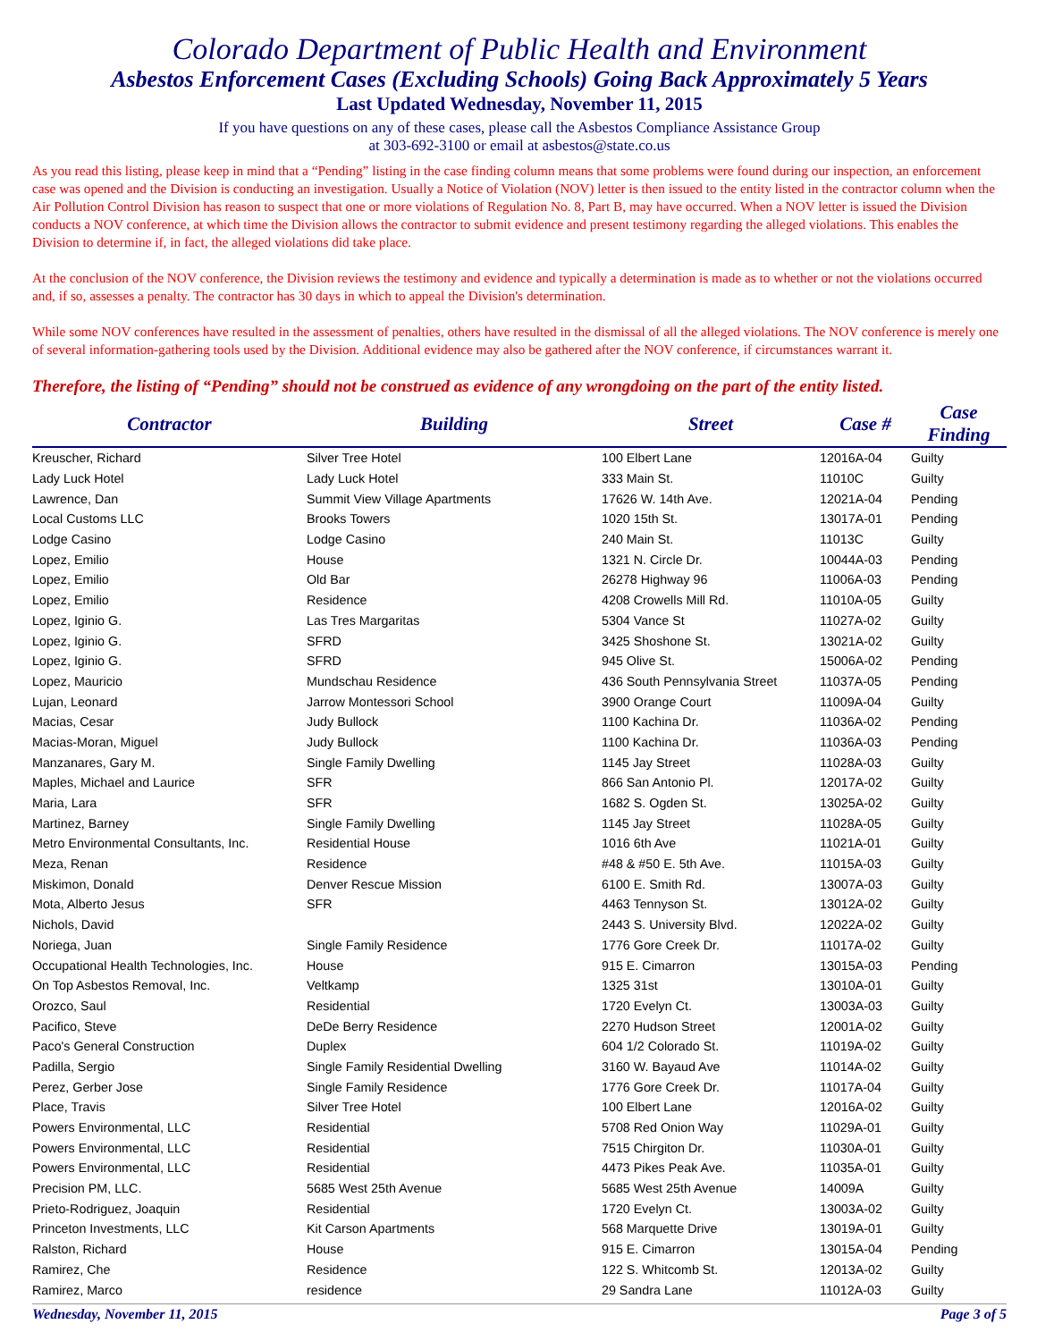Colorado Department of Public Health and Environment
Asbestos Enforcement Cases (Excluding Schools) Going Back Approximately 5 Years
Last Updated Wednesday, November 11, 2015
If you have questions on any of these cases, please call the Asbestos Compliance Assistance Group
at 303-692-3100 or email at asbestos@state.co.us
As you read this listing, please keep in mind that a “Pending” listing in the case finding column means that some problems were found during our inspection, an enforcement case was opened and the Division is conducting an investigation. Usually a Notice of Violation (NOV) letter is then issued to the entity listed in the contractor column when the Air Pollution Control Division has reason to suspect that one or more violations of Regulation No. 8, Part B, may have occurred. When a NOV letter is issued the Division conducts a NOV conference, at which time the Division allows the contractor to submit evidence and present testimony regarding the alleged violations. This enables the Division to determine if, in fact, the alleged violations did take place.
At the conclusion of the NOV conference, the Division reviews the testimony and evidence and typically a determination is made as to whether or not the violations occurred and, if so, assesses a penalty. The contractor has 30 days in which to appeal the Division's determination.
While some NOV conferences have resulted in the assessment of penalties, others have resulted in the dismissal of all the alleged violations. The NOV conference is merely one of several information-gathering tools used by the Division. Additional evidence may also be gathered after the NOV conference, if circumstances warrant it.
Therefore, the listing of “Pending” should not be construed as evidence of any wrongdoing on the part of the entity listed.
| Contractor | Building | Street | Case # | Case Finding |
| --- | --- | --- | --- | --- |
| Kreuscher, Richard | Silver Tree Hotel | 100 Elbert Lane | 12016A-04 | Guilty |
| Lady Luck Hotel | Lady Luck Hotel | 333 Main St. | 11010C | Guilty |
| Lawrence, Dan | Summit View Village Apartments | 17626 W. 14th Ave. | 12021A-04 | Pending |
| Local Customs LLC | Brooks Towers | 1020 15th St. | 13017A-01 | Pending |
| Lodge Casino | Lodge Casino | 240 Main St. | 11013C | Guilty |
| Lopez, Emilio | House | 1321 N. Circle Dr. | 10044A-03 | Pending |
| Lopez, Emilio | Old Bar | 26278 Highway 96 | 11006A-03 | Pending |
| Lopez, Emilio | Residence | 4208 Crowells Mill Rd. | 11010A-05 | Guilty |
| Lopez, Iginio G. | Las Tres Margaritas | 5304 Vance St | 11027A-02 | Guilty |
| Lopez, Iginio G. | SFRD | 3425 Shoshone St. | 13021A-02 | Guilty |
| Lopez, Iginio G. | SFRD | 945 Olive St. | 15006A-02 | Pending |
| Lopez, Mauricio | Mundschau Residence | 436 South Pennsylvania Street | 11037A-05 | Pending |
| Lujan, Leonard | Jarrow Montessori School | 3900 Orange Court | 11009A-04 | Guilty |
| Macias, Cesar | Judy Bullock | 1100 Kachina Dr. | 11036A-02 | Pending |
| Macias-Moran, Miguel | Judy Bullock | 1100 Kachina Dr. | 11036A-03 | Pending |
| Manzanares, Gary M. | Single Family Dwelling | 1145 Jay Street | 11028A-03 | Guilty |
| Maples, Michael and Laurice | SFR | 866 San Antonio Pl. | 12017A-02 | Guilty |
| Maria, Lara | SFR | 1682 S. Ogden St. | 13025A-02 | Guilty |
| Martinez, Barney | Single Family Dwelling | 1145 Jay Street | 11028A-05 | Guilty |
| Metro Environmental Consultants, Inc. | Residential House | 1016 6th Ave | 11021A-01 | Guilty |
| Meza, Renan | Residence | #48 & #50 E. 5th Ave. | 11015A-03 | Guilty |
| Miskimon, Donald | Denver Rescue Mission | 6100 E. Smith Rd. | 13007A-03 | Guilty |
| Mota, Alberto Jesus | SFR | 4463 Tennyson St. | 13012A-02 | Guilty |
| Nichols, David | | 2443 S. University Blvd. | 12022A-02 | Guilty |
| Noriega, Juan | Single Family Residence | 1776 Gore Creek Dr. | 11017A-02 | Guilty |
| Occupational Health Technologies, Inc. | House | 915 E. Cimarron | 13015A-03 | Pending |
| On Top Asbestos Removal, Inc. | Veltkamp | 1325 31st | 13010A-01 | Guilty |
| Orozco, Saul | Residential | 1720 Evelyn Ct. | 13003A-03 | Guilty |
| Pacifico, Steve | DeDe Berry Residence | 2270 Hudson Street | 12001A-02 | Guilty |
| Paco's General Construction | Duplex | 604 1/2 Colorado St. | 11019A-02 | Guilty |
| Padilla, Sergio | Single Family Residential Dwelling | 3160 W. Bayaud Ave | 11014A-02 | Guilty |
| Perez, Gerber Jose | Single Family Residence | 1776 Gore Creek Dr. | 11017A-04 | Guilty |
| Place, Travis | Silver Tree Hotel | 100 Elbert Lane | 12016A-02 | Guilty |
| Powers Environmental, LLC | Residential | 5708 Red Onion Way | 11029A-01 | Guilty |
| Powers Environmental, LLC | Residential | 7515 Chirgiton Dr. | 11030A-01 | Guilty |
| Powers Environmental, LLC | Residential | 4473 Pikes Peak Ave. | 11035A-01 | Guilty |
| Precision PM, LLC. | 5685 West 25th Avenue | 5685 West 25th Avenue | 14009A | Guilty |
| Prieto-Rodriguez, Joaquin | Residential | 1720 Evelyn Ct. | 13003A-02 | Guilty |
| Princeton Investments, LLC | Kit Carson Apartments | 568 Marquette Drive | 13019A-01 | Guilty |
| Ralston, Richard | House | 915 E. Cimarron | 13015A-04 | Pending |
| Ramirez, Che | Residence | 122 S. Whitcomb St. | 12013A-02 | Guilty |
| Ramirez, Marco | residence | 29 Sandra Lane | 11012A-03 | Guilty |
Wednesday, November 11, 2015 Page 3 of 5